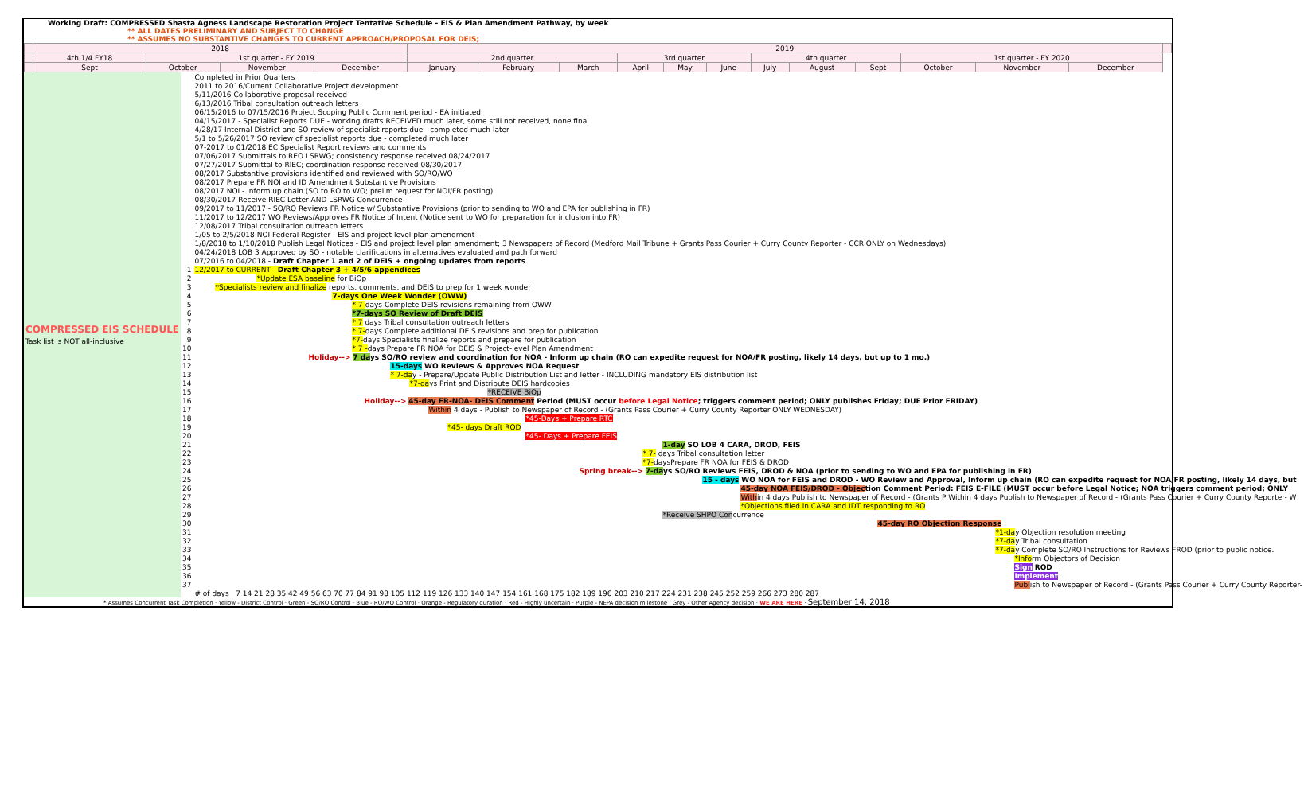Working Draft: COMPRESSED Shasta Agness Landscape Restoration Project Tentative Schedule - EIS & Plan Amendment Pathway, by week
** ALL DATES PRELIMINARY AND SUBJECT TO CHANGE
** ASSUMES NO SUBSTANTIVE CHANGES TO CURRENT APPROACH/PROPOSAL FOR DEIS;
| | 2018 | | | | 2019 | | | | | | | | | | | | |
| --- | --- | --- | --- | --- | --- | --- | --- | --- | --- | --- | --- | --- | --- | --- | --- | --- | --- |
| | 4th 1/4 FY18 | 1st quarter - FY 2019 | | | 2nd quarter | | | 3rd quarter | | | 4th quarter | | | 1st quarter - FY 2020 | | | |
| | Sept | October | November | December | January | February | March | April | May | June | July | August | Sept | October | November | December | |
| COMPRESSED EIS SCHEDULE Task list is NOT all-inclusive | | Completed in Prior Quarters |
| | | 2011 to 2016/Current Collaborative Project development |
| | | 5/11/2016 Collaborative proposal received |
| | | 6/13/2016 Tribal consultation outreach letters |
| | | 06/15/2016 to 07/15/2016 Project Scoping Public Comment period - EA initiated |
| | | 04/15/2017 - Specialist Reports DUE - working drafts RECEIVED much later, some still not received, none final |
| | | 4/28/17 Internal District and SO review of specialist reports due - completed much later |
| | | 5/1 to 5/26/2017 SO review of specialist reports due - completed much later |
| | | 07-2017 to 01/2018 EC Specialist Report reviews and comments |
| | | 07/06/2017 Submittals to REO LSRWG; consistency response received 08/24/2017 |
| | | 07/27/2017 Submittal to RIEC; coordination response received 08/30/2017 |
| | | 08/2017 Substantive provisions identified and reviewed with SO/RO/WO |
| | | 08/2017 Prepare FR NOI and ID Amendment Substantive Provisions |
| | | 08/2017 NOI - Inform up chain (SO to RO to WO; prelim request for NOI/FR posting) |
| | | 08/30/2017 Receive RIEC Letter AND LSRWG Concurrence |
| | | 09/2017 to 11/2017 - SO/RO Reviews FR Notice w/ Substantive Provisions (prior to sending to WO and EPA for publishing in FR) |
| | | 11/2017 to 12/2017 WO Reviews/Approves FR Notice of Intent (Notice sent to WO for preparation for inclusion into FR) |
| | | 12/08/2017 Tribal consultation outreach letters |
| | | 1/05 to 2/5/2018 NOI Federal Register - EIS and project level plan amendment |
| | | 1/8/2018 to 1/10/2018 Publish Legal Notices - EIS and project level plan amendment; 3 Newspapers of Record (Medford Mail Tribune + Grants Pass Courier + Curry County Reporter - CCR ONLY on Wednesdays) |
| | | 04/24/2018 LOB 3 Approved by SO - notable clarifications in alternatives evaluated and path forward |
| | | 07/2016 to 04/2018 - Draft Chapter 1 and 2 of DEIS + ongoing updates from reports |
| | 1 | 12/2017 to CURRENT - Draft Chapter 3 + 4/5/6 appendices |
| | 2 | *Update ESA baseline for BiOp |
| | 3 | *Specialists review and finalize reports, comments, and DEIS to prep for 1 week wonder |
| | 4 | 7-days One Week Wonder (OWW) |
| | 5 | * 7- days Complete DEIS revisions remaining from OWW |
| | 6 | *7-days SO Review of Draft DEIS |
| | 7 | * 7 days Tribal consultation outreach letters |
| | 8 | * 7- days Complete additional DEIS revisions and prep for publication |
| | 9 | *7- days Specialists finalize reports and prepare for publication |
| | 10 | * 7 - days Prepare FR NOA for DEIS & Project-level Plan Amendment |
| | 11 | Holiday--> 7 da ys SO/RO review and coordination for NOA - Inform up chain (RO can expedite request for NOA/FR posting, likely 14 days, but up to 1 mo.) |
| | 12 | 15-days WO Reviews & Approves NOA Request |
| | 13 | * 7-da y - Prepare/Update Public Distribution List and letter - INCLUDING mandatory EIS distribution list |
| | 14 | *7-da ys Print and Distribute DEIS hardcopies |
| | 15 | *RECEIVE BiOp |
| | 16 | Holiday--> 45-day FR-NOA- DEIS Comment Period (MUST occur before Legal Notice ; triggers comment period; ONLY publishes Friday; DUE Prior FRIDAY) |
| | 17 | Within 4 days - Publish to Newspaper of Record - (Grants Pass Courier + Curry County Reporter ONLY WEDNESDAY) |
| | 18 | *45-Days + Prepare RTC |
| | 19 | *45- days Draft ROD |
| | 20 | *45- Days + Prepare FEIS |
| | 21 | 1-day SO LOB 4 CARA, DROD, FEIS |
| | 22 | * 7- days Tribal consultation letter |
| | 23 | *7- daysPrepare FR NOA for FEIS & DROD |
| | 24 | Spring break--> 7-da ys SO/RO Reviews FEIS, DROD & NOA (prior to sending to WO and EPA for publishing in FR) |
| | 25 | 15 - days WO NOA for FEIS and DROD - WO Review and Approval, Inform up chain (RO can expedite request for NOA/FR posting, likely 14 days, but |
| | 26 | 45-day NOA FEIS/DROD - Objec tion Comment Period: FEIS E-FILE (MUST occur before Legal Notice; NOA triggers comment period; ONLY |
| | 27 | With in 4 days Publish to Newspaper of Record - (Grants P Within 4 days Publish to Newspaper of Record - (Grants Pass Courier + Curry County Reporter- W |
| | 28 | *Objections filed in CARA and IDT responding to RO |
| | 29 | *Receive SHPO Con currence |
| | 30 | 45-day RO Objection Response |
| | 31 | *1-da y Objection resolution meeting |
| | 32 | *7-da y Tribal consultation |
| | 33 | *7-da y Complete SO/RO Instructions for Reviews FROD (prior to public notice. |
| | 34 | *Info rm Objectors of Decision |
| | 35 | Sign ROD |
| | 36 | Implement |
| | 37 | Publ ish to Newspaper of Record - (Grants Pass Courier + Curry County Reporter- |
| | | # of days 7 14 21 28 35 42 49 56 63 70 77 84 91 98 105 112 119 126 133 140 147 154 161 168 175 182 189 196 203 210 217 224 231 238 245 252 259 266 273 280 287 |
* Assumes Concurrent Task Completion · Yellow - District Control · Green - SO/RO Control · Blue - RO/WO Control · Orange - Regulatory duration · Red - Highly uncertain · Purple - NEPA decision milestone · Grey - Other Agency decision · WE ARE HERE · September 14, 2018